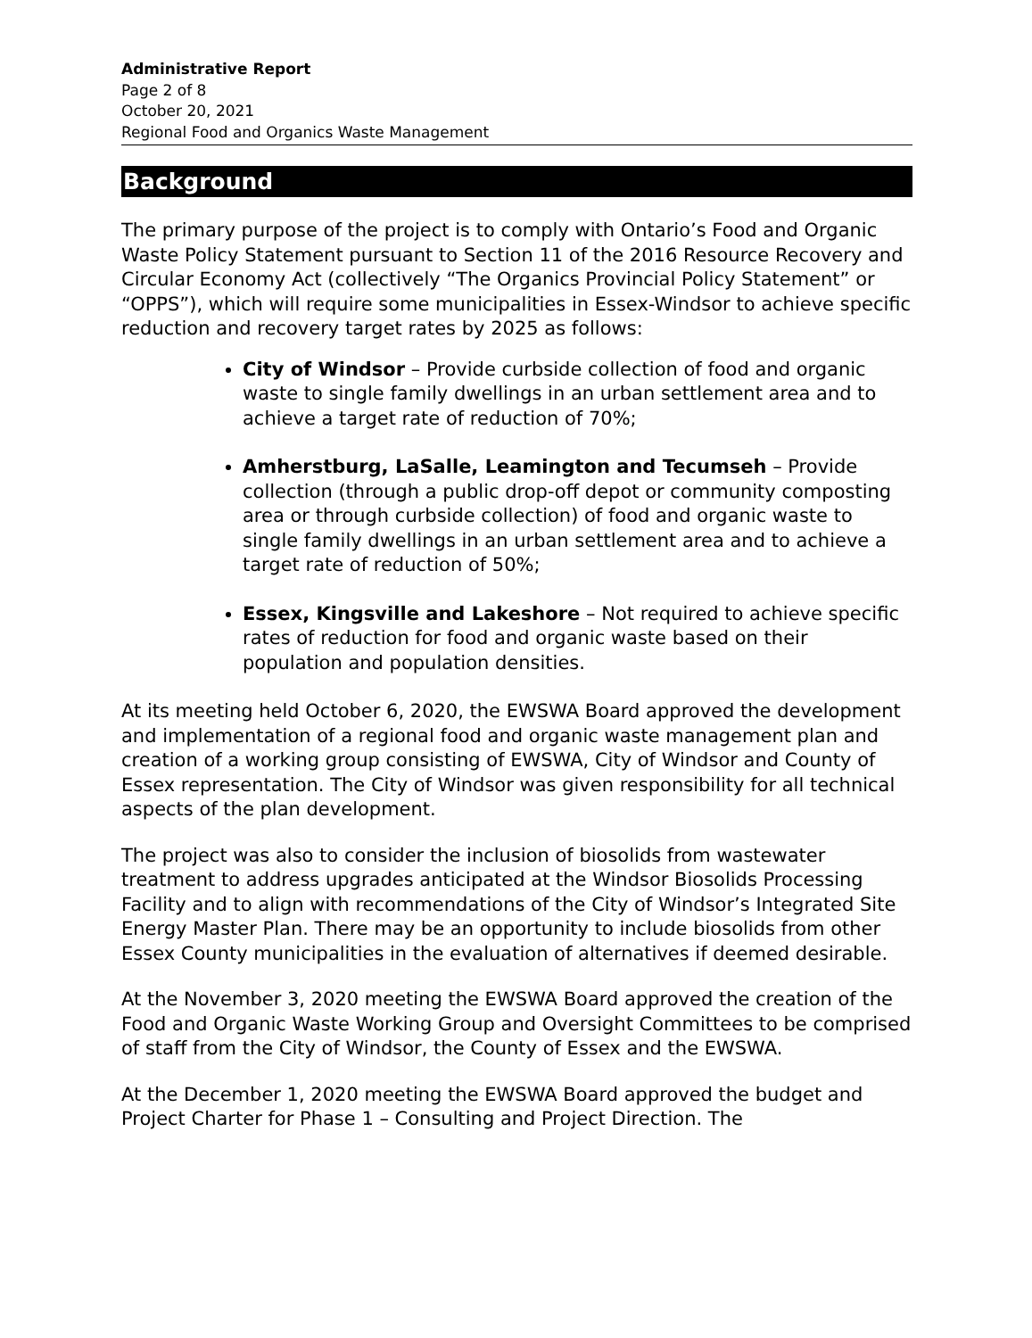Administrative Report
Page 2 of 8
October 20, 2021
Regional Food and Organics Waste Management
Background
The primary purpose of the project is to comply with Ontario’s Food and Organic Waste Policy Statement pursuant to Section 11 of the 2016 Resource Recovery and Circular Economy Act (collectively “The Organics Provincial Policy Statement” or “OPPS”), which will require some municipalities in Essex-Windsor to achieve specific reduction and recovery target rates by 2025 as follows:
City of Windsor – Provide curbside collection of food and organic waste to single family dwellings in an urban settlement area and to achieve a target rate of reduction of 70%;
Amherstburg, LaSalle, Leamington and Tecumseh – Provide collection (through a public drop-off depot or community composting area or through curbside collection) of food and organic waste to single family dwellings in an urban settlement area and to achieve a target rate of reduction of 50%;
Essex, Kingsville and Lakeshore – Not required to achieve specific rates of reduction for food and organic waste based on their population and population densities.
At its meeting held October 6, 2020, the EWSWA Board approved the development and implementation of a regional food and organic waste management plan and creation of a working group consisting of EWSWA, City of Windsor and County of Essex representation. The City of Windsor was given responsibility for all technical aspects of the plan development.
The project was also to consider the inclusion of biosolids from wastewater treatment to address upgrades anticipated at the Windsor Biosolids Processing Facility and to align with recommendations of the City of Windsor’s Integrated Site Energy Master Plan. There may be an opportunity to include biosolids from other Essex County municipalities in the evaluation of alternatives if deemed desirable.
At the November 3, 2020 meeting the EWSWA Board approved the creation of the Food and Organic Waste Working Group and Oversight Committees to be comprised of staff from the City of Windsor, the County of Essex and the EWSWA.
At the December 1, 2020 meeting the EWSWA Board approved the budget and Project Charter for Phase 1 – Consulting and Project Direction. The